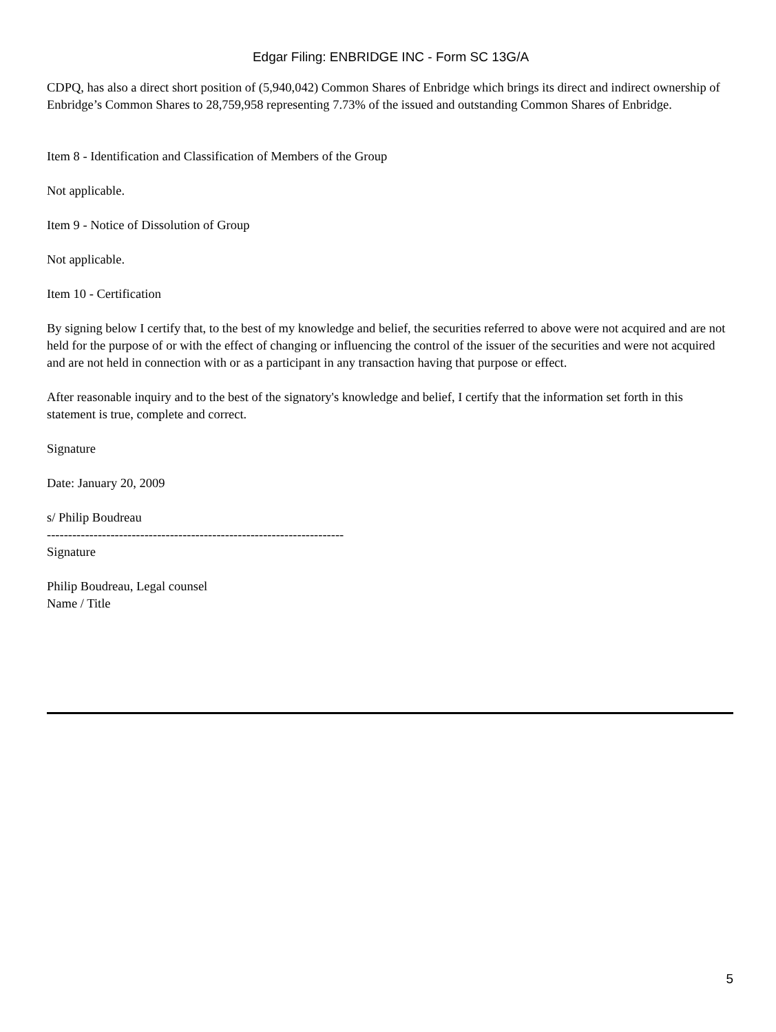Edgar Filing: ENBRIDGE INC - Form SC 13G/A
CDPQ, has also a direct short position of (5,940,042) Common Shares of Enbridge which brings its direct and indirect ownership of Enbridge’s Common Shares to 28,759,958 representing 7.73% of the issued and outstanding Common Shares of Enbridge.
Item 8 - Identification and Classification of Members of the Group
Not applicable.
Item 9 - Notice of Dissolution of Group
Not applicable.
Item 10 - Certification
By signing below I certify that, to the best of my knowledge and belief, the securities referred to above were not acquired and are not held for the purpose of or with the effect of changing or influencing the control of the issuer of the securities and were not acquired and are not held in connection with or as a participant in any transaction having that purpose or effect.
After reasonable inquiry and to the best of the signatory's knowledge and belief, I certify that the information set forth in this statement is true, complete and correct.
Signature
Date: January 20, 2009
s/ Philip Boudreau
----------------------------------------------------------------------
Signature
Philip Boudreau, Legal counsel
Name / Title
5